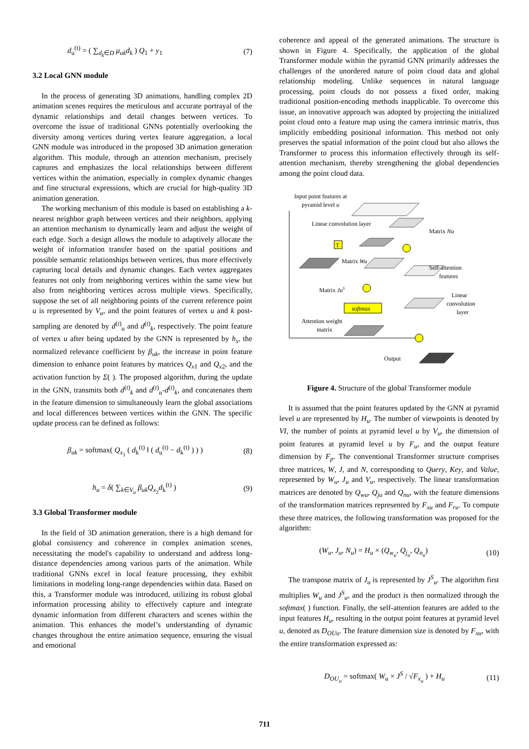d<sub>u</sub><sup>(t)</sup> = ( ∑<sub>d<sub>k</sub>∈D</sub> μ<sub>uk</sub>d<sub>k</sub> ) Q<sub>1</sub> + y<sub>1</sub> (7)
3.2 Local GNN module
In the process of generating 3D animations, handling complex 2D animation scenes requires the meticulous and accurate portrayal of the dynamic relationships and detail changes between vertices. To overcome the issue of traditional GNNs potentially overlooking the diversity among vertices during vertex feature aggregation, a local GNN module was introduced in the proposed 3D animation generation algorithm. This module, through an attention mechanism, precisely captures and emphasizes the local relationships between different vertices within the animation, especially in complex dynamic changes and fine structural expressions, which are crucial for high-quality 3D animation generation.
The working mechanism of this module is based on establishing a k-nearest neighbor graph between vertices and their neighbors, applying an attention mechanism to dynamically learn and adjust the weight of each edge. Such a design allows the module to adaptively allocate the weight of information transfer based on the spatial positions and possible semantic relationships between vertices, thus more effectively capturing local details and dynamic changes. Each vertex aggregates features not only from neighboring vertices within the same view but also from neighboring vertices across multiple views. Specifically, suppose the set of all neighboring points of the current reference point u is represented by V<sub>u</sub>, and the point features of vertex u and k post-sampling are denoted by d<sup>(t)</sup><sub>u</sub> and d<sup>(t)</sup><sub>k</sub>, respectively. The point feature of vertex u after being updated by the GNN is represented by h<sub>s</sub>, the normalized relevance coefficient by β<sub>uk</sub>, the increase in point feature dimension to enhance point features by matrices Q<sub>x1</sub> and Q<sub>x2</sub>, and the activation function by Σ( ). The proposed algorithm, during the update in the GNN, transmits both d<sup>(t)</sup><sub>k</sub> and d<sup>(t)</sup><sub>u</sub>-d<sup>(t)</sup><sub>k</sub>, and concatenates them in the feature dimension to simultaneously learn the global associations and local differences between vertices within the GNN. The specific update process can be defined as follows:
β<sub>uk</sub> = softmax( Q<sub>x<sub>1</sub></sub> ( d<sub>k</sub><sup>(t)</sup> ‖ ( d<sub>u</sub><sup>(t)</sup> − d<sub>k</sub><sup>(t)</sup> ) ) ) (8)
h<sub>u</sub> = δ( ∑<sub>k∈V<sub>u</sub></sub> β<sub>uk</sub>Q<sub>x<sub>2</sub></sub>d<sub>k</sub><sup>(t)</sup> ) (9)
3.3 Global Transformer module
In the field of 3D animation generation, there is a high demand for global consistency and coherence in complex animation scenes, necessitating the model's capability to understand and address long-distance dependencies among various parts of the animation. While traditional GNNs excel in local feature processing, they exhibit limitations in modeling long-range dependencies within data. Based on this, a Transformer module was introduced, utilizing its robust global information processing ability to effectively capture and integrate dynamic information from different characters and scenes within the animation. This enhances the model’s understanding of dynamic changes throughout the entire animation sequence, ensuring the visual and emotional
coherence and appeal of the generated animations. The structure is shown in Figure 4. Specifically, the application of the global Transformer module within the pyramid GNN primarily addresses the challenges of the unordered nature of point cloud data and global relationship modeling. Unlike sequences in natural language processing, point clouds do not possess a fixed order, making traditional position-encoding methods inapplicable. To overcome this issue, an innovative approach was adopted by projecting the initialized point cloud onto a feature map using the camera intrinsic matrix, thus implicitly embedding positional information. This method not only preserves the spatial information of the point cloud but also allows the Transformer to process this information effectively through its self-attention mechanism, thereby strengthening the global dependencies among the point cloud data.
T
softmax
Input point features at
pyramid level u
Linear convolution layer
Matrix Nu
Matrix Wu
Self-attention
features
Matrix JuS
Linear
convolution
layer
Attention weight
matrix
Output
Figure 4. Structure of the global Transformer module
It is assumed that the point features updated by the GNN at pyramid level u are represented by H<sub>u</sub>. The number of viewpoints is denoted by VI, the number of points at pyramid level u by V<sub>u</sub>, the dimension of point features at pyramid level u by F<sub>u</sub>, and the output feature dimension by F<sub>p</sub>. The conventional Transformer structure comprises three matrices, W, J, and N, corresponding to Query, Key, and Value, represented by W<sub>u</sub>, J<sub>u</sub> and V<sub>u</sub>, respectively. The linear transformation matrices are denoted by Q<sub>wu</sub>, Q<sub>ju</sub> and Q<sub>nu</sub>, with the feature dimensions of the transformation matrices represented by F<sub>xu</sub> and F<sub>ru</sub>. To compute these three matrices, the following transformation was proposed for the algorithm:
(W<sub>u</sub>, J<sub>u</sub>, N<sub>u</sub>) = H<sub>u</sub> × (Q<sub>w<sub>u</sub></sub>, Q<sub>j<sub>u</sub></sub>, Q<sub>n<sub>u</sub></sub>) (10)
The transpose matrix of J<sub>u</sub> is represented by J<sup>S</sup><sub>u</sub>. The algorithm first multiplies W<sub>u</sub> and J<sup>S</sup><sub>u</sub>, and the product is then normalized through the softmax( ) function. Finally, the self-attention features are added to the input features H<sub>u</sub>, resulting in the output point features at pyramid level u, denoted as D<sub>OUu</sub>. The feature dimension size is denoted by F<sub>xu</sub>, with the entire transformation expressed as:
D<sub>OU<sub>u</sub></sub> = softmax( W<sub>u</sub> × J<sup>S</sup> / √F<sub>x<sub>u</sub></sub> ) + H<sub>u</sub> (11)
711